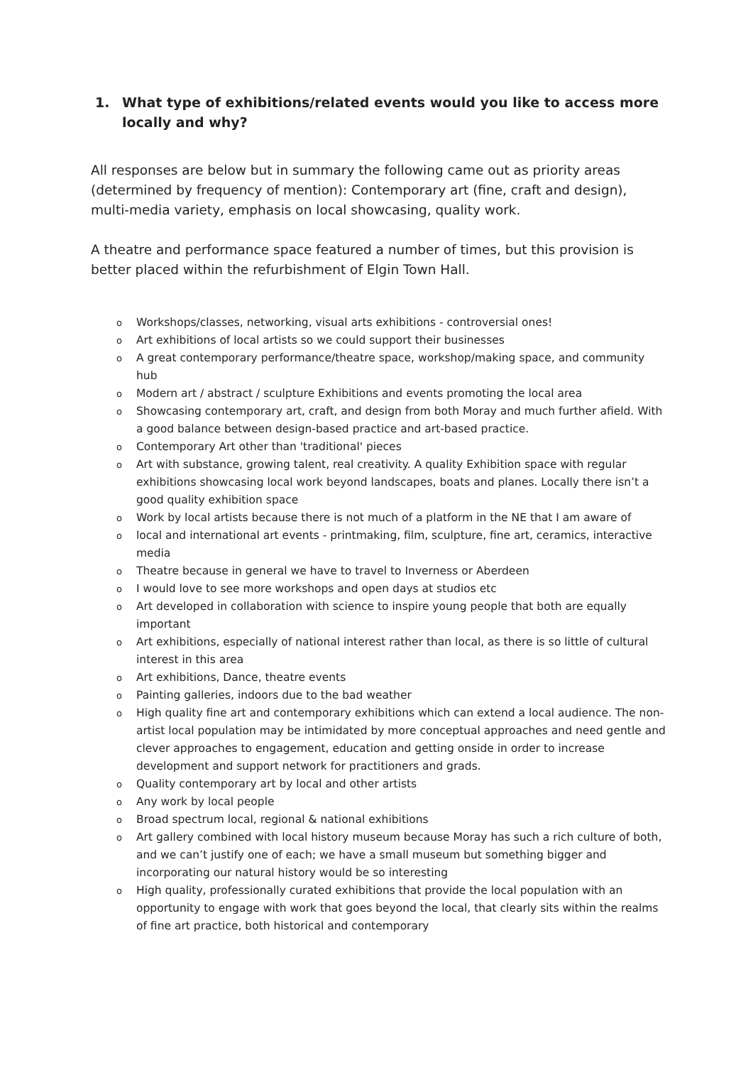1. What type of exhibitions/related events would you like to access more locally and why?
All responses are below but in summary the following came out as priority areas (determined by frequency of mention): Contemporary art (fine, craft and design), multi-media variety, emphasis on local showcasing, quality work.
A theatre and performance space featured a number of times, but this provision is better placed within the refurbishment of Elgin Town Hall.
o Workshops/classes, networking, visual arts exhibitions - controversial ones!
o Art exhibitions of local artists so we could support their businesses
o A great contemporary performance/theatre space, workshop/making space, and community hub
o Modern art / abstract / sculpture Exhibitions and events promoting the local area
o Showcasing contemporary art, craft, and design from both Moray and much further afield. With a good balance between design-based practice and art-based practice.
o Contemporary Art other than 'traditional' pieces
o Art with substance, growing talent, real creativity. A quality Exhibition space with regular exhibitions showcasing local work beyond landscapes, boats and planes. Locally there isn’t a good quality exhibition space
o Work by local artists because there is not much of a platform in the NE that I am aware of
olocal and international art events - printmaking, film, sculpture, fine art, ceramics, interactive media
o Theatre because in general we have to travel to Inverness or Aberdeen
o I would love to see more workshops and open days at studios etc
o Art developed in collaboration with science to inspire young people that both are equally important
o Art exhibitions, especially of national interest rather than local, as there is so little of cultural interest in this area
o Art exhibitions, Dance, theatre events
o Painting galleries, indoors due to the bad weather
o High quality fine art and contemporary exhibitions which can extend a local audience. The non-artist local population may be intimidated by more conceptual approaches and need gentle and clever approaches to engagement, education and getting onside in order to increase development and support network for practitioners and grads.
o Quality contemporary art by local and other artists
o Any work by local people
o Broad spectrum local, regional & national exhibitions
o Art gallery combined with local history museum because Moray has such a rich culture of both, and we can’t justify one of each; we have a small museum but something bigger and incorporating our natural history would be so interesting
o High quality, professionally curated exhibitions that provide the local population with an opportunity to engage with work that goes beyond the local, that clearly sits within the realms of fine art practice, both historical and contemporary